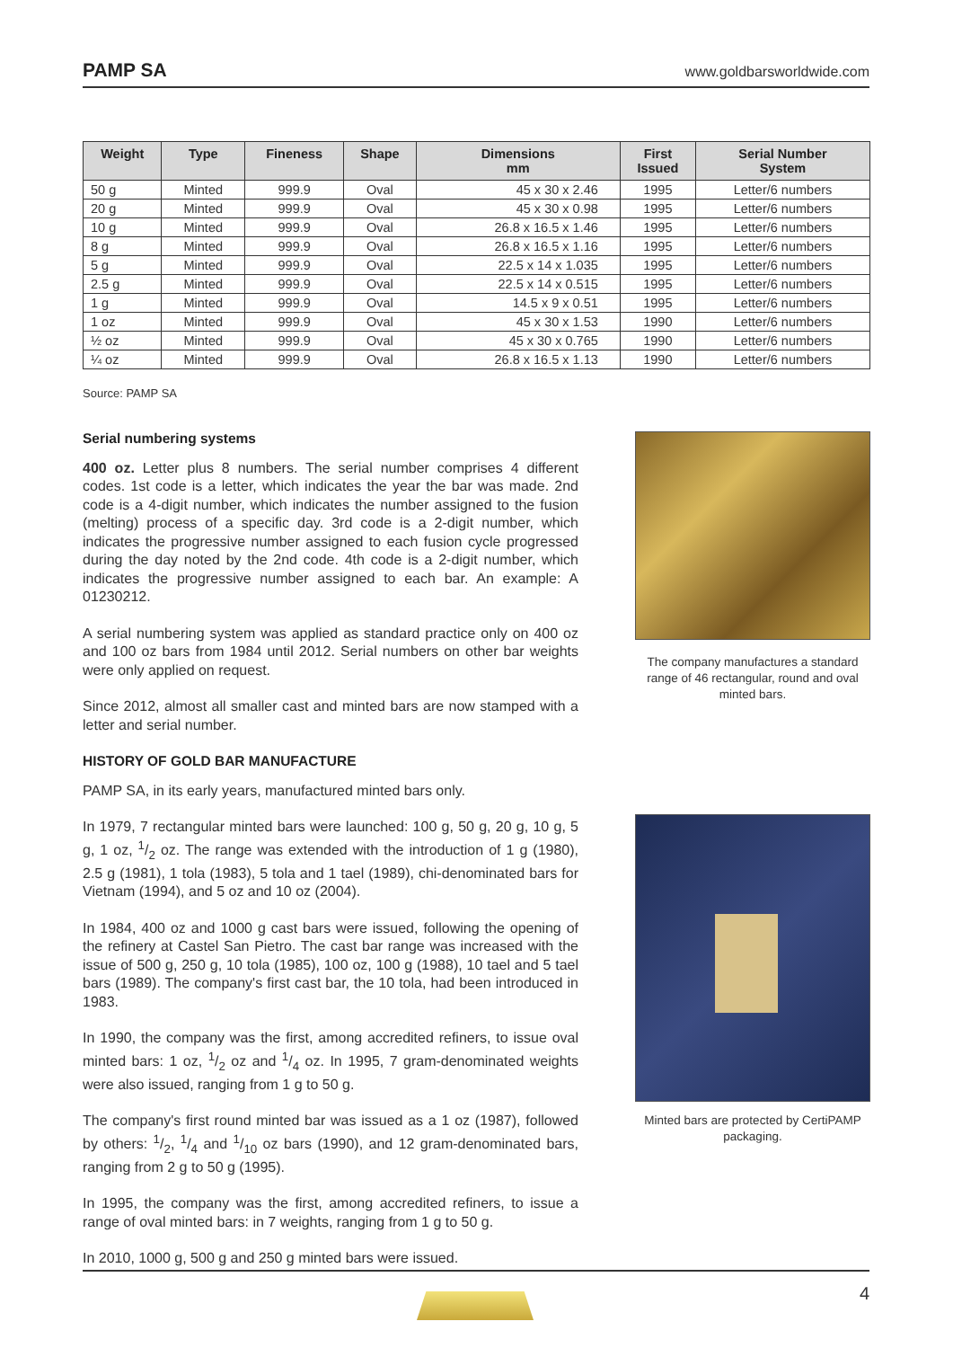PAMP SA www.goldbarsworldwide.com
| Weight | Type | Fineness | Shape | Dimensions mm | First Issued | Serial Number System |
| --- | --- | --- | --- | --- | --- | --- |
| 50 g | Minted | 999.9 | Oval | 45 x 30 x 2.46 | 1995 | Letter/6 numbers |
| 20 g | Minted | 999.9 | Oval | 45 x 30 x 0.98 | 1995 | Letter/6 numbers |
| 10 g | Minted | 999.9 | Oval | 26.8 x 16.5 x 1.46 | 1995 | Letter/6 numbers |
| 8 g | Minted | 999.9 | Oval | 26.8 x 16.5 x 1.16 | 1995 | Letter/6 numbers |
| 5 g | Minted | 999.9 | Oval | 22.5 x 14 x 1.035 | 1995 | Letter/6 numbers |
| 2.5 g | Minted | 999.9 | Oval | 22.5 x 14 x 0.515 | 1995 | Letter/6 numbers |
| 1 g | Minted | 999.9 | Oval | 14.5 x 9 x 0.51 | 1995 | Letter/6 numbers |
| 1 oz | Minted | 999.9 | Oval | 45 x 30 x 1.53 | 1990 | Letter/6 numbers |
| ½ oz | Minted | 999.9 | Oval | 45 x 30 x 0.765 | 1990 | Letter/6 numbers |
| ¼ oz | Minted | 999.9 | Oval | 26.8 x 16.5 x 1.13 | 1990 | Letter/6 numbers |
Source: PAMP SA
Serial numbering systems
400 oz. Letter plus 8 numbers. The serial number comprises 4 different codes. 1st code is a letter, which indicates the year the bar was made. 2nd code is a 4-digit number, which indicates the number assigned to the fusion (melting) process of a specific day. 3rd code is a 2-digit number, which indicates the progressive number assigned to each fusion cycle progressed during the day noted by the 2nd code. 4th code is a 2-digit number, which indicates the progressive number assigned to each bar. An example: A 01230212.
A serial numbering system was applied as standard practice only on 400 oz and 100 oz bars from 1984 until 2012. Serial numbers on other bar weights were only applied on request.
Since 2012, almost all smaller cast and minted bars are now stamped with a letter and serial number.
HISTORY OF GOLD BAR MANUFACTURE
PAMP SA, in its early years, manufactured minted bars only.
In 1979, 7 rectangular minted bars were launched: 100 g, 50 g, 20 g, 10 g, 5 g, 1 oz, 1/2 oz. The range was extended with the introduction of 1 g (1980), 2.5 g (1981), 1 tola (1983), 5 tola and 1 tael (1989), chi-denominated bars for Vietnam (1994), and 5 oz and 10 oz (2004).
In 1984, 400 oz and 1000 g cast bars were issued, following the opening of the refinery at Castel San Pietro. The cast bar range was increased with the issue of 500 g, 250 g, 10 tola (1985), 100 oz, 100 g (1988), 10 tael and 5 tael bars (1989). The company's first cast bar, the 10 tola, had been introduced in 1983.
In 1990, the company was the first, among accredited refiners, to issue oval minted bars: 1 oz, 1/2 oz and 1/4 oz. In 1995, 7 gram-denominated weights were also issued, ranging from 1 g to 50 g.
The company's first round minted bar was issued as a 1 oz (1987), followed by others: 1/2, 1/4 and 1/10 oz bars (1990), and 12 gram-denominated bars, ranging from 2 g to 50 g (1995).
In 1995, the company was the first, among accredited refiners, to issue a range of oval minted bars: in 7 weights, ranging from 1 g to 50 g.
In 2010, 1000 g, 500 g and 250 g minted bars were issued.
The company manufactures a standard range of 46 rectangular, round and oval minted bars.
Minted bars are protected by CertiPAMP packaging.
4